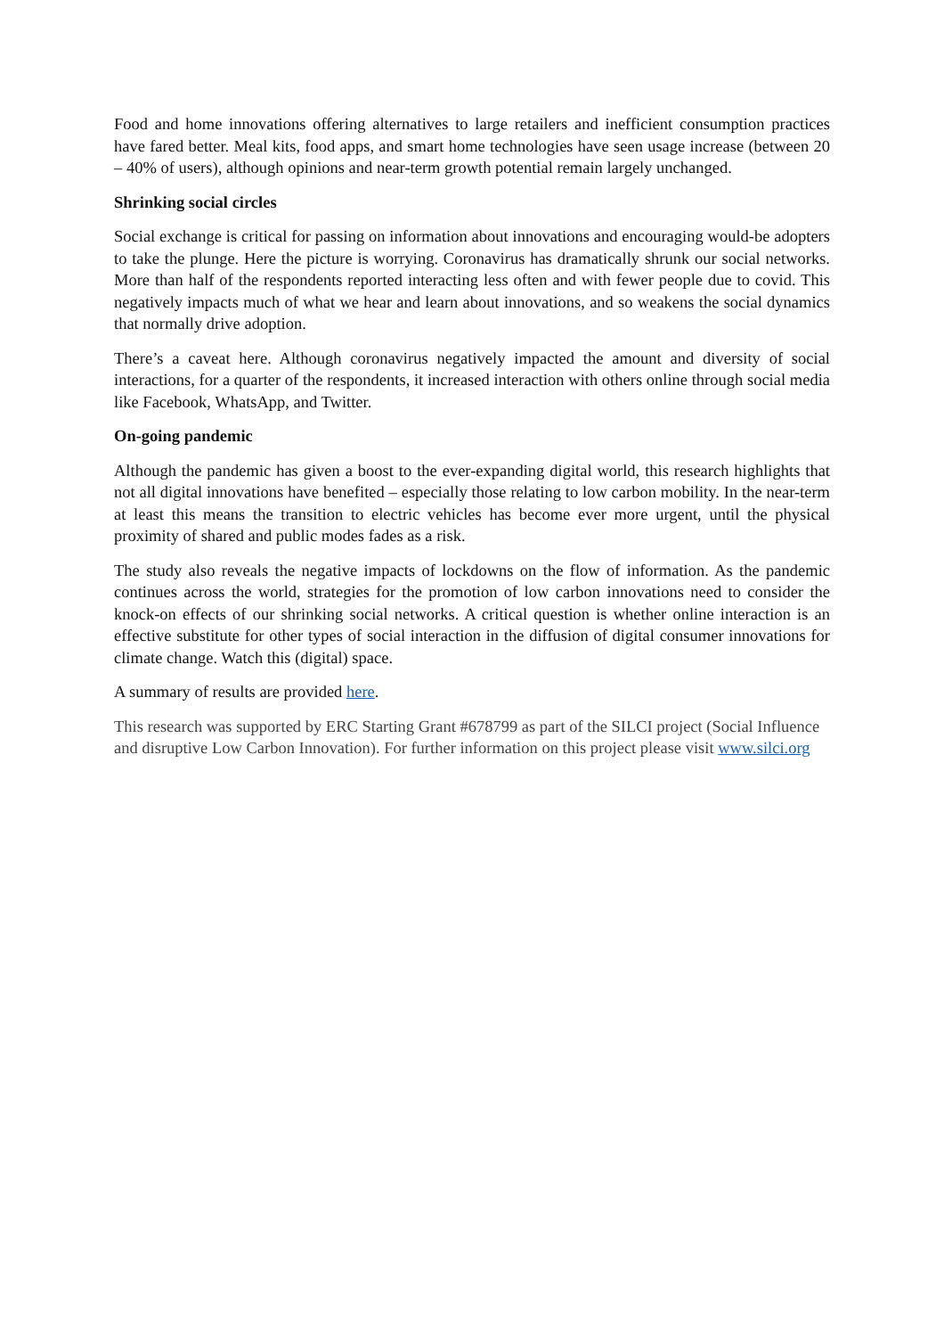Food and home innovations offering alternatives to large retailers and inefficient consumption practices have fared better. Meal kits, food apps, and smart home technologies have seen usage increase (between 20 – 40% of users), although opinions and near-term growth potential remain largely unchanged.
Shrinking social circles
Social exchange is critical for passing on information about innovations and encouraging would-be adopters to take the plunge. Here the picture is worrying. Coronavirus has dramatically shrunk our social networks. More than half of the respondents reported interacting less often and with fewer people due to covid. This negatively impacts much of what we hear and learn about innovations, and so weakens the social dynamics that normally drive adoption.
There’s a caveat here. Although coronavirus negatively impacted the amount and diversity of social interactions, for a quarter of the respondents, it increased interaction with others online through social media like Facebook, WhatsApp, and Twitter.
On-going pandemic
Although the pandemic has given a boost to the ever-expanding digital world, this research highlights that not all digital innovations have benefited – especially those relating to low carbon mobility. In the near-term at least this means the transition to electric vehicles has become ever more urgent, until the physical proximity of shared and public modes fades as a risk.
The study also reveals the negative impacts of lockdowns on the flow of information. As the pandemic continues across the world, strategies for the promotion of low carbon innovations need to consider the knock-on effects of our shrinking social networks. A critical question is whether online interaction is an effective substitute for other types of social interaction in the diffusion of digital consumer innovations for climate change. Watch this (digital) space.
A summary of results are provided here.
This research was supported by ERC Starting Grant #678799 as part of the SILCI project (Social Influence and disruptive Low Carbon Innovation). For further information on this project please visit www.silci.org